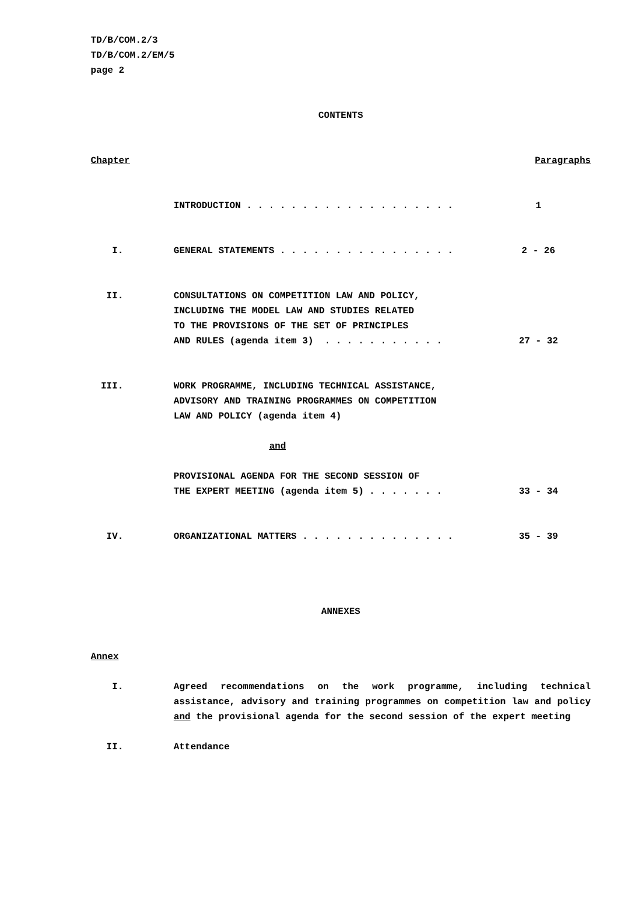TD/B/COM.2/3
TD/B/COM.2/EM/5
page 2
CONTENTS
Chapter Paragraphs
INTRODUCTION . . . . . . . . . . . . . . . . . . .
1
I. GENERAL STATEMENTS . . . . . . . . . . . . . . . .
2 - 26
II. CONSULTATIONS ON COMPETITION LAW AND POLICY, INCLUDING THE MODEL LAW AND STUDIES RELATED TO THE PROVISIONS OF THE SET OF PRINCIPLES AND RULES (agenda item 3) . . . . . . . . . . .
27 - 32
III. WORK PROGRAMME, INCLUDING TECHNICAL ASSISTANCE, ADVISORY AND TRAINING PROGRAMMES ON COMPETITION LAW AND POLICY (agenda item 4)
and
PROVISIONAL AGENDA FOR THE SECOND SESSION OF THE EXPERT MEETING (agenda item 5) . . . . . . .
33 - 34
IV. ORGANIZATIONAL MATTERS . . . . . . . . . . . . . .
35 - 39
ANNEXES
Annex
I. Agreed recommendations on the work programme, including technical assistance, advisory and training programmes on competition law and policy and the provisional agenda for the second session of the expert meeting
II. Attendance